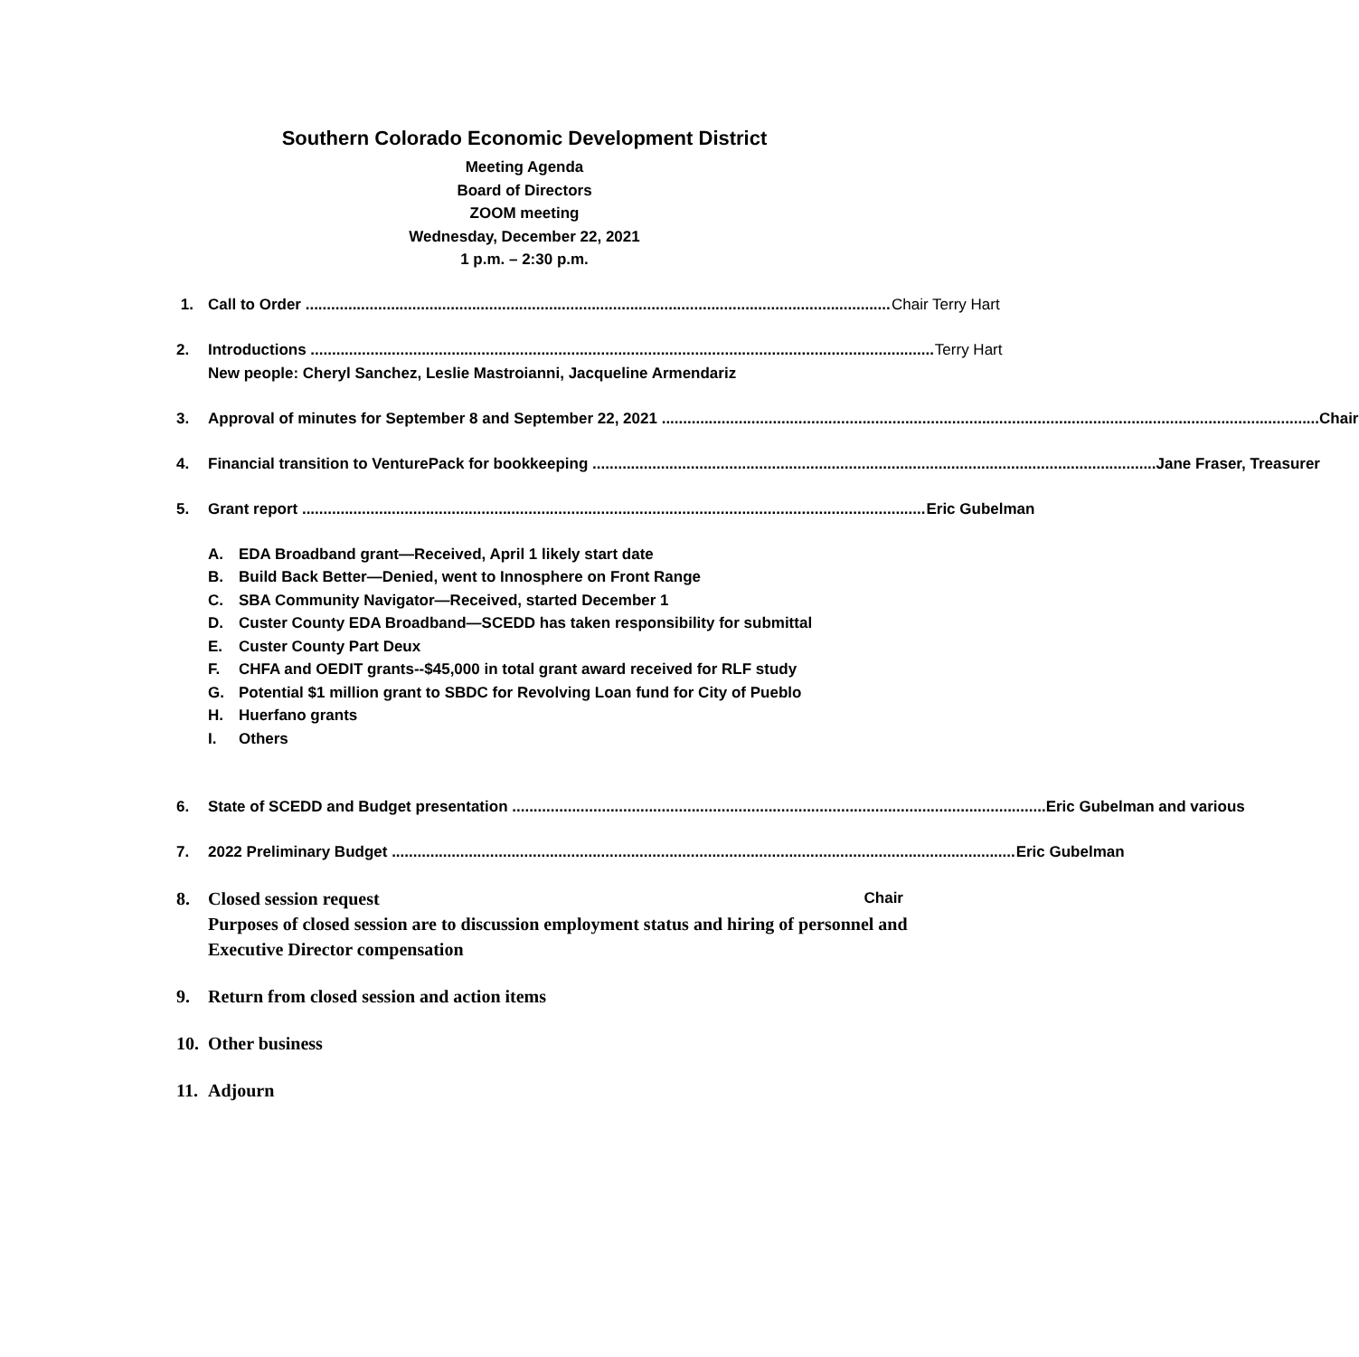Southern Colorado Economic Development District
Meeting Agenda
Board of Directors
ZOOM meeting
Wednesday, December 22, 2021
1 p.m. – 2:30 p.m.
1. Call to Order Chair Terry Hart
2. Introductions Terry Hart
New people: Cheryl Sanchez, Leslie Mastroianni, Jacqueline Armendariz
3. Approval of minutes for September 8 and September 22, 2021 Chair
4. Financial transition to VenturePack for bookkeeping Jane Fraser, Treasurer
5. Grant report Eric Gubelman
A. EDA Broadband grant—Received, April 1 likely start date
B. Build Back Better—Denied, went to Innosphere on Front Range
C. SBA Community Navigator—Received, started December 1
D. Custer County EDA Broadband—SCEDD has taken responsibility for submittal
E. Custer County Part Deux
F. CHFA and OEDIT grants--$45,000 in total grant award received for RLF study
G. Potential $1 million grant to SBDC for Revolving Loan fund for City of Pueblo
H. Huerfano grants
I. Others
6. State of SCEDD and Budget presentation Eric Gubelman and various
7. 2022 Preliminary Budget Eric Gubelman
8. Closed session request Chair
Purposes of closed session are to discussion employment status and hiring of personnel and Executive Director compensation
9. Return from closed session and action items
10.
Other business
11.
Adjourn